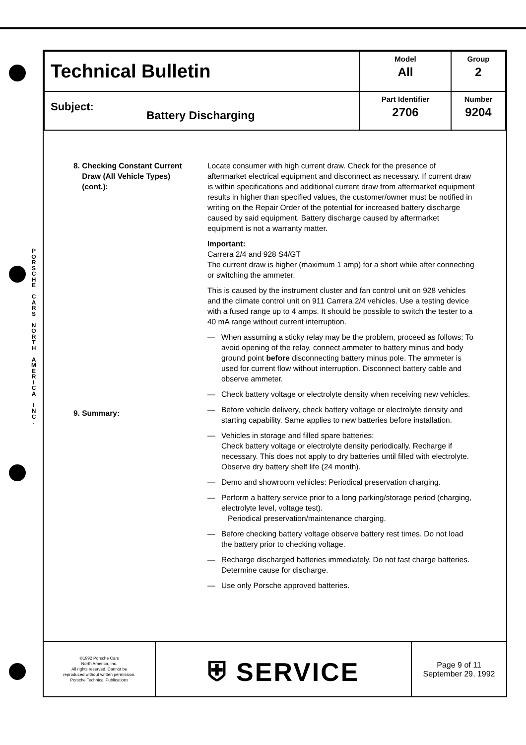P O R S C H E
C A R S
N O R T H
A M E R I C A
I N C .
| Technical Bulletin | Model All | Group 2 |
| Subject: Battery Discharging | Part Identifier 2706 | Number 9204 |
8. Checking Constant Current
Draw (All Vehicle Types)
(cont.):
9. Summary:
Locate consumer with high current draw. Check for the presence of aftermarket electrical equipment and disconnect as necessary. If current draw is within specifications and additional current draw from aftermarket equipment results in higher than specified values, the customer/owner must be notified in writing on the Repair Order of the potential for increased battery discharge caused by said equipment. Battery discharge caused by aftermarket equipment is not a warranty matter.
Important:
Carrera 2/4 and 928 S4/GT
The current draw is higher (maximum 1 amp) for a short while after connecting or switching the ammeter.
This is caused by the instrument cluster and fan control unit on 928 vehicles and the climate control unit on 911 Carrera 2/4 vehicles. Use a testing device with a fused range up to 4 amps. It should be possible to switch the tester to a 40 mA range without current interruption.
— When assuming a sticky relay may be the problem, proceed as follows: To avoid opening of the relay, connect ammeter to battery minus and body ground point before disconnecting battery minus pole. The ammeter is used for current flow without interruption. Disconnect battery cable and observe ammeter.
— Check battery voltage or electrolyte density when receiving new vehicles.
— Before vehicle delivery, check battery voltage or electrolyte density and starting capability. Same applies to new batteries before installation.
— Vehicles in storage and filled spare batteries:
Check battery voltage or electrolyte density periodically. Recharge if necessary. This does not apply to dry batteries until filled with electrolyte. Observe dry battery shelf life (24 month).
— Demo and showroom vehicles: Periodical preservation charging.
— Perform a battery service prior to a long parking/storage period (charging, electrolyte level, voltage test).
Periodical preservation/maintenance charging.
— Before checking battery voltage observe battery rest times. Do not load the battery prior to checking voltage.
— Recharge discharged batteries immediately. Do not fast charge batteries. Determine cause for discharge.
— Use only Porsche approved batteries.
| ©1992 Porsche Cars North America, Inc. All rights reserved. Cannot be reproduced without written permission. Porsche Technical Publications | ⛨ SERVICE | Page 9 of 11 September 29, 1992 |